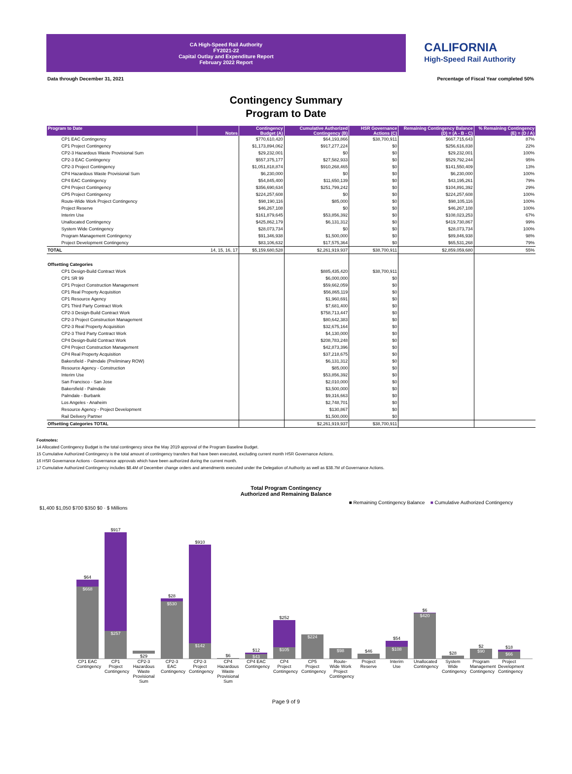CA High-Speed Rail Authority
FY2021-22
Capital Outlay and Expenditure Report
February 2022 Report
CALIFORNIA
High-Speed Rail Authority
Data through December 31, 2021 Percentage of Fiscal Year completed 50%
Contingency Summary
Program to Date
| Program to Date | Notes | Contingency Budget (A) | Cumulative Authorized Contingency (B) | HSR Governance Actions (C) | Remaining Contingency Balance (D) = (A - B - C) | % Remaining Contingency (E) = (D / A) |
| --- | --- | --- | --- | --- | --- | --- |
| CP1 EAC Contingency | | $770,610,420 | $64,193,866 | $38,700,911 | $667,715,643 | 87% |
| CP1 Project Contingency | | $1,173,894,062 | $917,277,224 | $0 | $256,616,838 | 22% |
| CP2-3 Hazardous Waste Provisional Sum | | $29,232,001 | $0 | $0 | $29,232,001 | 100% |
| CP2-3 EAC Contingency | | $557,375,177 | $27,582,933 | $0 | $529,792,244 | 95% |
| CP2-3 Project Contingency | | $1,051,818,874 | $910,268,465 | $0 | $141,550,409 | 13% |
| CP4 Hazardous Waste Provisional Sum | | $6,230,000 | $0 | $0 | $6,230,000 | 100% |
| CP4 EAC Contingency | | $54,845,400 | $11,650,139 | $0 | $43,195,261 | 79% |
| CP4 Project Contingency | | $356,690,634 | $251,799,242 | $0 | $104,891,392 | 29% |
| CP5 Project Contingency | | $224,257,608 | $0 | $0 | $224,257,608 | 100% |
| Route-Wide Work Project Contingency | | $98,190,116 | $85,000 | $0 | $98,105,116 | 100% |
| Project Reserve | | $46,267,108 | $0 | $0 | $46,267,108 | 100% |
| Interim Use | | $161,879,645 | $53,856,392 | $0 | $108,023,253 | 67% |
| Unallocated Contingency | | $425,862,179 | $6,131,312 | $0 | $419,730,867 | 99% |
| System Wide Contingency | | $28,073,734 | $0 | $0 | $28,073,734 | 100% |
| Program Management Contingency | | $91,346,938 | $1,500,000 | $0 | $89,846,938 | 98% |
| Project Development Contingency | | $83,106,632 | $17,575,364 | $0 | $65,531,268 | 79% |
| TOTAL | 14, 15, 16, 17 | $5,159,680,528 | $2,261,919,937 | $38,700,911 | $2,859,059,680 | 55% |
| Offsetting Categories | | | | | | |
| CP1 Design-Build Contract Work | | | $885,435,420 | $38,700,911 | | |
| CP1 SR 99 | | | $6,000,000 | $0 | | |
| CP1 Project Construction Management | | | $59,662,059 | $0 | | |
| CP1 Real Property Acquisition | | | $56,865,119 | $0 | | |
| CP1 Resource Agency | | | $1,960,691 | $0 | | |
| CP1 Third Party Contract Work | | | $7,681,400 | $0 | | |
| CP2-3 Design-Build Contract Work | | | $758,713,447 | $0 | | |
| CP2-3 Project Construction Management | | | $80,642,383 | $0 | | |
| CP2-3 Real Property Acquisition | | | $32,675,164 | $0 | | |
| CP2-3 Third Party Contract Work | | | $4,130,000 | $0 | | |
| CP4 Design-Build Contract Work | | | $208,783,248 | $0 | | |
| CP4 Project Construction Management | | | $42,873,396 | $0 | | |
| CP4 Real Property Acquisition | | | $37,218,675 | $0 | | |
| Bakersfield - Palmdale (Preliminary ROW) | | | $6,131,312 | $0 | | |
| Resource Agency - Construction | | | $85,000 | $0 | | |
| Interim Use | | | $53,856,392 | $0 | | |
| San Francisco - San Jose | | | $2,010,000 | $0 | | |
| Bakersfield - Palmdale | | | $3,500,000 | $0 | | |
| Palmdale - Burbank | | | $9,316,663 | $0 | | |
| Los Angeles - Anaheim | | | $2,748,701 | $0 | | |
| Resource Agency - Project Development | | | $130,867 | $0 | | |
| Rail Delivery Partner | | | $1,500,000 | $0 | | |
| Offsetting Categories TOTAL | | | $2,261,919,937 | $38,700,911 | | |
Footnotes:
14 Allocated Contingency Budget is the total contingency since the May 2019 approval of the Program Baseline Budget.
15 Cumulative Authorized Contingency is the total amount of contingency transfers that have been executed, excluding current month HSR Governance Actions.
16 HSR Governance Actions - Governance approvals which have been authorized during the current month.
17 Cumulative Authorized Contingency includes $8.4M of December change orders and amendments executed under the Delegation of Authority as well as $38.7M of Governance Actions.
Total Program Contingency
Authorized and Remaining Balance
■ Remaining Contingency Balance ■ Cumulative Authorized Contingency
$1,400 $1,050 $700 $350 $0 · $ Millions
$64
$668
$917
$257
$29
$28
$530
$910
$142
$6
$12
$43
$252
$105
$224
$98
$46
$54
$108
$6
$420
$28
$2
$90
$18
$66
CP1 EAC Contingency
CP1 Project Contingency
CP2-3 Hazardous Waste Provisional Sum
CP2-3 EAC Contingency
CP2-3 Project Contingency
CP4 Hazardous Waste Provisional Sum
CP4 EAC Contingency
CP4 Project Contingency
CP5 Project Contingency
Route-Wide Work Project Contingency
Project Reserve
Interim Use
Unallocated Contingency
System Wide Contingency
Program Management Contingency
Project Development Contingency
Page 9 of 9